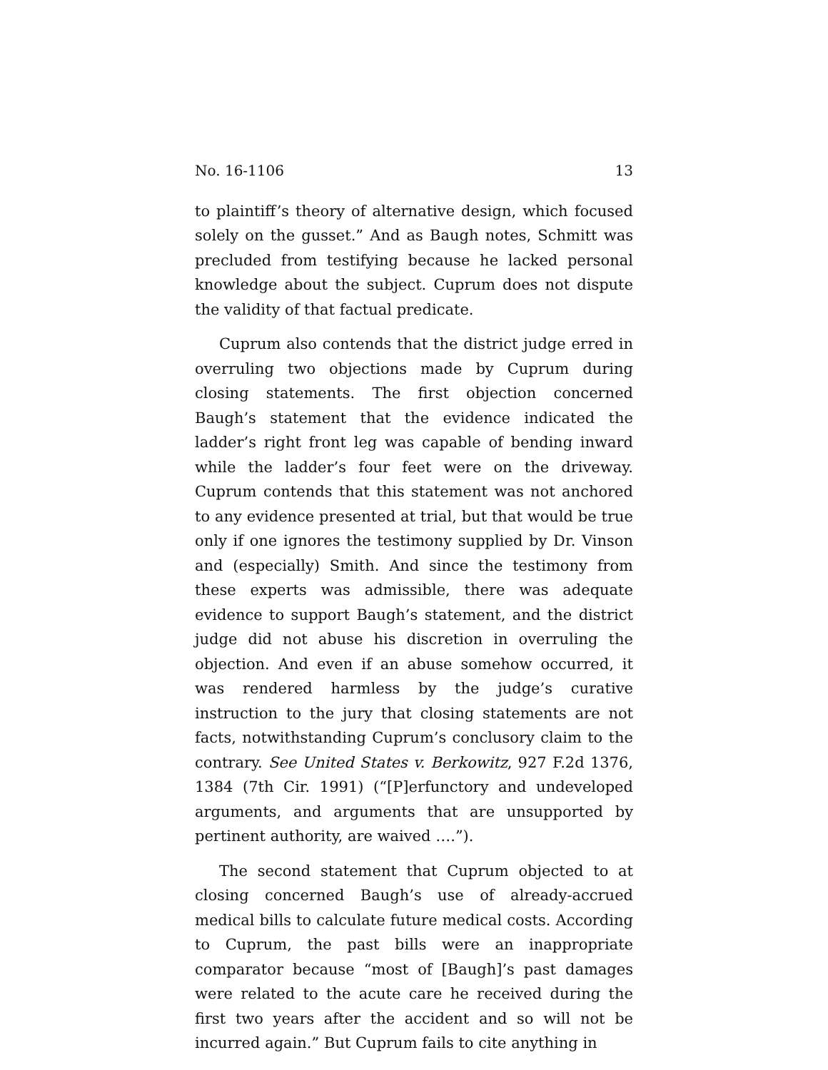No. 16-1106 13
to plaintiff’s theory of alternative design, which focused solely on the gusset.” And as Baugh notes, Schmitt was precluded from testifying because he lacked personal knowledge about the subject. Cuprum does not dispute the validity of that factual predicate.
Cuprum also contends that the district judge erred in overruling two objections made by Cuprum during closing statements. The first objection concerned Baugh’s statement that the evidence indicated the ladder’s right front leg was capable of bending inward while the ladder’s four feet were on the driveway. Cuprum contends that this statement was not anchored to any evidence presented at trial, but that would be true only if one ignores the testimony supplied by Dr. Vinson and (especially) Smith. And since the testimony from these experts was admissible, there was adequate evidence to support Baugh’s statement, and the district judge did not abuse his discretion in overruling the objection. And even if an abuse somehow occurred, it was rendered harmless by the judge’s curative instruction to the jury that closing statements are not facts, notwithstanding Cuprum’s conclusory claim to the contrary. See United States v. Berkowitz, 927 F.2d 1376, 1384 (7th Cir. 1991) (“[P]erfunctory and undeveloped arguments, and arguments that are unsupported by pertinent authority, are waived ….”).
The second statement that Cuprum objected to at closing concerned Baugh’s use of already-accrued medical bills to calculate future medical costs. According to Cuprum, the past bills were an inappropriate comparator because “most of [Baugh]’s past damages were related to the acute care he received during the first two years after the accident and so will not be incurred again.” But Cuprum fails to cite anything in